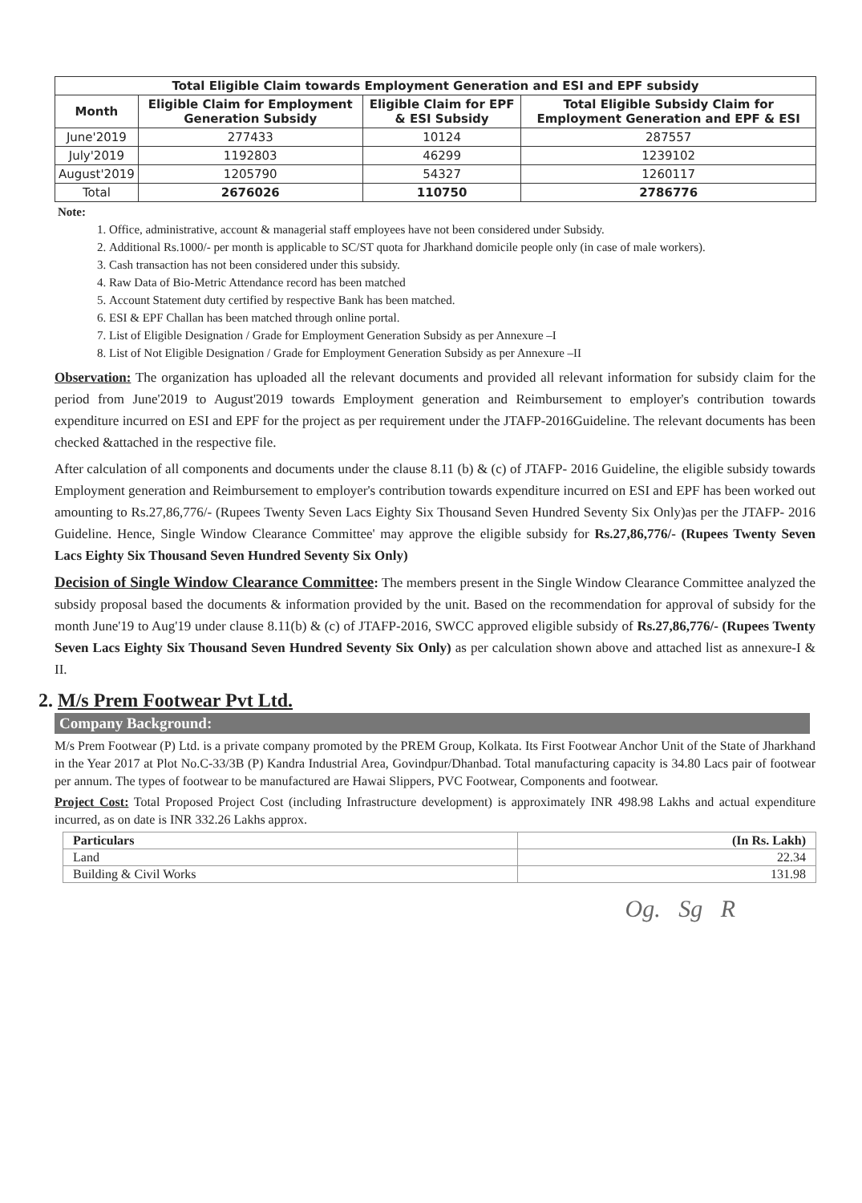| Total Eligible Claim towards Employment Generation and ESI and EPF subsidy | | | |
| --- | --- | --- | --- |
| Month | Eligible Claim for Employment Generation Subsidy | Eligible Claim for EPF & ESI Subsidy | Total Eligible Subsidy Claim for Employment Generation and EPF & ESI |
| June'2019 | 277433 | 10124 | 287557 |
| July'2019 | 1192803 | 46299 | 1239102 |
| August'2019 | 1205790 | 54327 | 1260117 |
| Total | 2676026 | 110750 | 2786776 |
Note:
1. Office, administrative, account & managerial staff employees have not been considered under Subsidy.
2. Additional Rs.1000/- per month is applicable to SC/ST quota for Jharkhand domicile people only (in case of male workers).
3. Cash transaction has not been considered under this subsidy.
4. Raw Data of Bio-Metric Attendance record has been matched
5. Account Statement duty certified by respective Bank has been matched.
6. ESI & EPF Challan has been matched through online portal.
7. List of Eligible Designation / Grade for Employment Generation Subsidy as per Annexure –I
8. List of Not Eligible Designation / Grade for Employment Generation Subsidy as per Annexure –II
Observation: The organization has uploaded all the relevant documents and provided all relevant information for subsidy claim for the period from June'2019 to August'2019 towards Employment generation and Reimbursement to employer's contribution towards expenditure incurred on ESI and EPF for the project as per requirement under the JTAFP-2016Guideline. The relevant documents has been checked &attached in the respective file.
After calculation of all components and documents under the clause 8.11 (b) & (c) of JTAFP- 2016 Guideline, the eligible subsidy towards Employment generation and Reimbursement to employer's contribution towards expenditure incurred on ESI and EPF has been worked out amounting to Rs.27,86,776/- (Rupees Twenty Seven Lacs Eighty Six Thousand Seven Hundred Seventy Six Only)as per the JTAFP- 2016 Guideline. Hence, Single Window Clearance Committee' may approve the eligible subsidy for Rs.27,86,776/- (Rupees Twenty Seven Lacs Eighty Six Thousand Seven Hundred Seventy Six Only)
Decision of Single Window Clearance Committee: The members present in the Single Window Clearance Committee analyzed the subsidy proposal based the documents & information provided by the unit. Based on the recommendation for approval of subsidy for the month June'19 to Aug'19 under clause 8.11(b) & (c) of JTAFP-2016, SWCC approved eligible subsidy of Rs.27,86,776/- (Rupees Twenty Seven Lacs Eighty Six Thousand Seven Hundred Seventy Six Only) as per calculation shown above and attached list as annexure-I & II.
2. M/s Prem Footwear Pvt Ltd.
Company Background:
M/s Prem Footwear (P) Ltd. is a private company promoted by the PREM Group, Kolkata. Its First Footwear Anchor Unit of the State of Jharkhand in the Year 2017 at Plot No.C-33/3B (P) Kandra Industrial Area, Govindpur/Dhanbad. Total manufacturing capacity is 34.80 Lacs pair of footwear per annum. The types of footwear to be manufactured are Hawai Slippers, PVC Footwear, Components and footwear.
Project Cost: Total Proposed Project Cost (including Infrastructure development) is approximately INR 498.98 Lakhs and actual expenditure incurred, as on date is INR 332.26 Lakhs approx.
| Particulars | (In Rs. Lakh) |
| Land | 22.34 |
| Building & Civil Works | 131.98 |
Og. Sg R